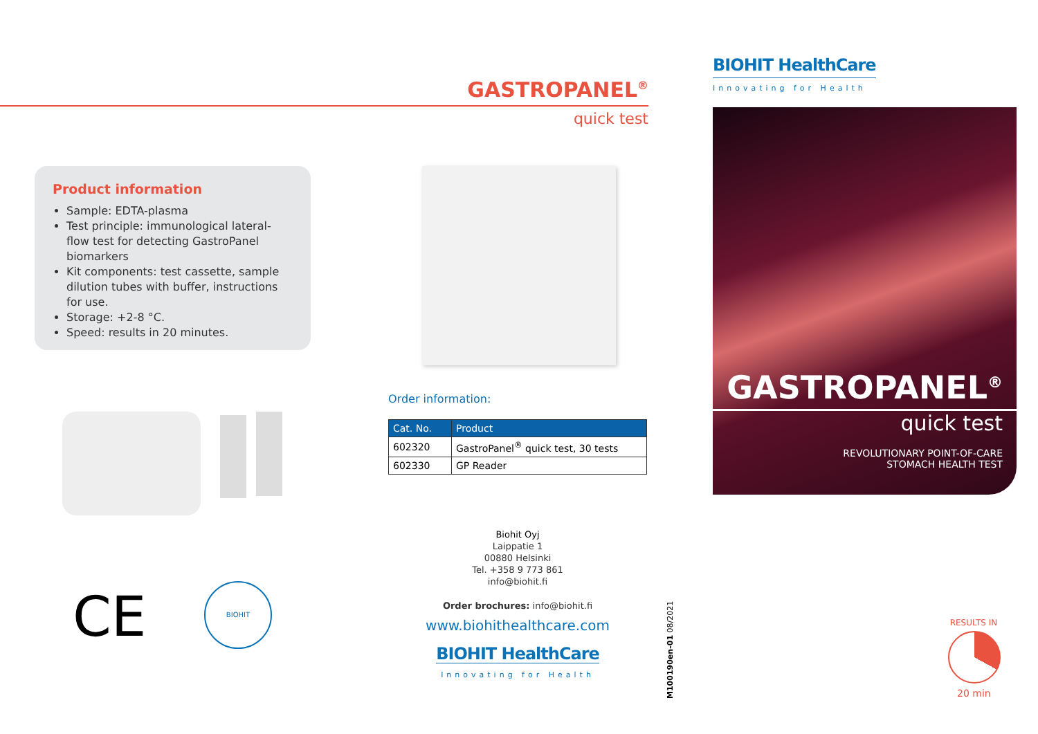Product information
Sample: EDTA-plasma
Test principle: immunological lateral-flow test for detecting GastroPanel biomarkers
Kit components: test cassette, sample dilution tubes with buffer, instructions for use.
Storage: +2-8 °C.
Speed: results in 20 minutes.
CE BIOHIT
GASTROPANEL<sup>®</sup>
quick test
Order information:
| Cat. No. | Product |
| --- | --- |
| 602320 | GastroPanel<sup>®</sup> quick test, 30 tests |
| 602330 | GP Reader |
Biohit Oyj
Laippatie 1
00880 Helsinki
Tel. +358 9 773 861
info@biohit.fi
Order brochures: info@biohit.fi
www.biohithealthcare.com
BIOHIT HealthCare
Innovating for Health
M100190en-01 08/2021
BIOHIT HealthCare
Innovating for Health
GASTROPANEL<sup>®</sup>
quick test
REVOLUTIONARY POINT-OF-CARE
STOMACH HEALTH TEST
RESULTS IN
20 min